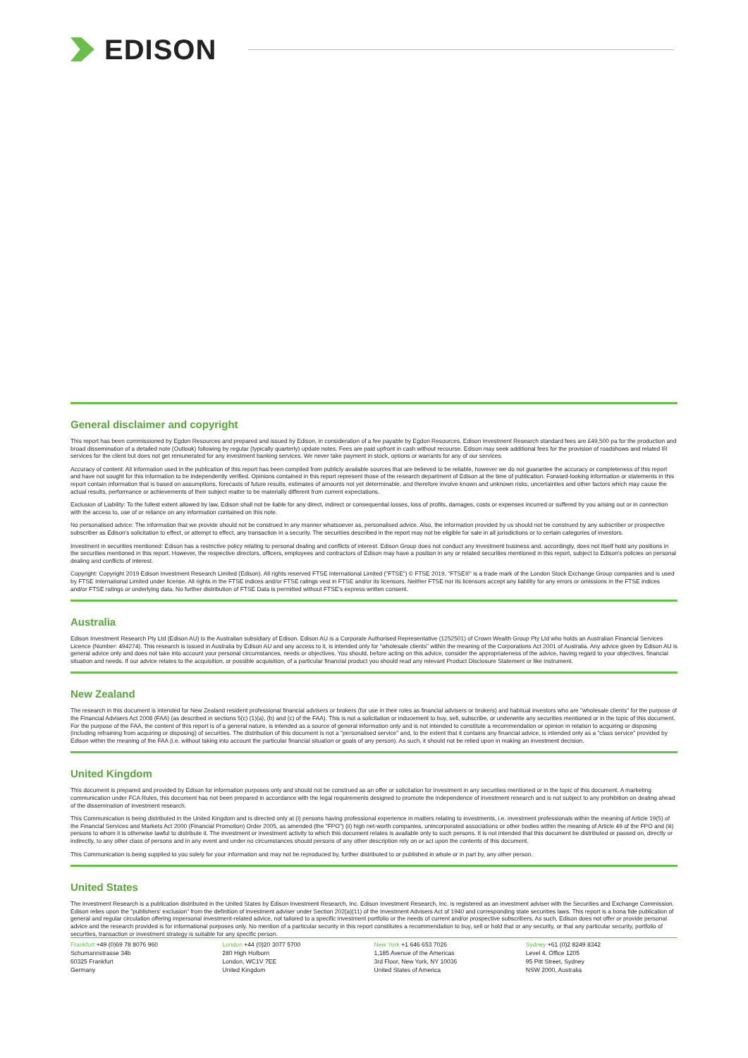EDISON
General disclaimer and copyright
This report has been commissioned by Egdon Resources and prepared and issued by Edison, in consideration of a fee payable by Egdon Resources. Edison Investment Research standard fees are £49,500 pa for the production and broad dissemination of a detailed note (Outlook) following by regular (typically quarterly) update notes. Fees are paid upfront in cash without recourse. Edison may seek additional fees for the provision of roadshows and related IR services for the client but does not get remunerated for any investment banking services. We never take payment in stock, options or warrants for any of our services.
Accuracy of content: All information used in the publication of this report has been compiled from publicly available sources that are believed to be reliable, however we do not guarantee the accuracy or completeness of this report and have not sought for this information to be independently verified. Opinions contained in this report represent those of the research department of Edison at the time of publication. Forward-looking information or statements in this report contain information that is based on assumptions, forecasts of future results, estimates of amounts not yet determinable, and therefore involve known and unknown risks, uncertainties and other factors which may cause the actual results, performance or achievements of their subject matter to be materially different from current expectations.
Exclusion of Liability: To the fullest extent allowed by law, Edison shall not be liable for any direct, indirect or consequential losses, loss of profits, damages, costs or expenses incurred or suffered by you arising out or in connection with the access to, use of or reliance on any information contained on this note.
No personalised advice: The information that we provide should not be construed in any manner whatsoever as, personalised advice. Also, the information provided by us should not be construed by any subscriber or prospective subscriber as Edison's solicitation to effect, or attempt to effect, any transaction in a security. The securities described in the report may not be eligible for sale in all jurisdictions or to certain categories of investors.
Investment in securities mentioned: Edison has a restrictive policy relating to personal dealing and conflicts of interest. Edison Group does not conduct any investment business and, accordingly, does not itself hold any positions in the securities mentioned in this report. However, the respective directors, officers, employees and contractors of Edison may have a position in any or related securities mentioned in this report, subject to Edison's policies on personal dealing and conflicts of interest.
Copyright: Copyright 2019 Edison Investment Research Limited (Edison). All rights reserved FTSE International Limited ("FTSE") © FTSE 2019. "FTSE®" is a trade mark of the London Stock Exchange Group companies and is used by FTSE International Limited under license. All rights in the FTSE indices and/or FTSE ratings vest in FTSE and/or its licensors. Neither FTSE nor its licensors accept any liability for any errors or omissions in the FTSE indices and/or FTSE ratings or underlying data. No further distribution of FTSE Data is permitted without FTSE's express written consent.
Australia
Edison Investment Research Pty Ltd (Edison AU) is the Australian subsidiary of Edison. Edison AU is a Corporate Authorised Representative (1252501) of Crown Wealth Group Pty Ltd who holds an Australian Financial Services Licence (Number: 494274). This research is issued in Australia by Edison AU and any access to it, is intended only for "wholesale clients" within the meaning of the Corporations Act 2001 of Australia. Any advice given by Edison AU is general advice only and does not take into account your personal circumstances, needs or objectives. You should, before acting on this advice, consider the appropriateness of the advice, having regard to your objectives, financial situation and needs. If our advice relates to the acquisition, or possible acquisition, of a particular financial product you should read any relevant Product Disclosure Statement or like instrument.
New Zealand
The research in this document is intended for New Zealand resident professional financial advisers or brokers (for use in their roles as financial advisers or brokers) and habitual investors who are "wholesale clients" for the purpose of the Financial Advisers Act 2008 (FAA) (as described in sections 5(c) (1)(a), (b) and (c) of the FAA). This is not a solicitation or inducement to buy, sell, subscribe, or underwrite any securities mentioned or in the topic of this document. For the purpose of the FAA, the content of this report is of a general nature, is intended as a source of general information only and is not intended to constitute a recommendation or opinion in relation to acquiring or disposing (including refraining from acquiring or disposing) of securities. The distribution of this document is not a "personalised service" and, to the extent that it contains any financial advice, is intended only as a "class service" provided by Edison within the meaning of the FAA (i.e. without taking into account the particular financial situation or goals of any person). As such, it should not be relied upon in making an investment decision.
United Kingdom
This document is prepared and provided by Edison for information purposes only and should not be construed as an offer or solicitation for investment in any securities mentioned or in the topic of this document. A marketing communication under FCA Rules, this document has not been prepared in accordance with the legal requirements designed to promote the independence of investment research and is not subject to any prohibition on dealing ahead of the dissemination of investment research.
This Communication is being distributed in the United Kingdom and is directed only at (i) persons having professional experience in matters relating to investments, i.e. investment professionals within the meaning of Article 19(5) of the Financial Services and Markets Act 2000 (Financial Promotion) Order 2005, as amended (the "FPO") (ii) high net-worth companies, unincorporated associations or other bodies within the meaning of Article 49 of the FPO and (iii) persons to whom it is otherwise lawful to distribute it. The investment or investment activity to which this document relates is available only to such persons. It is not intended that this document be distributed or passed on, directly or indirectly, to any other class of persons and in any event and under no circumstances should persons of any other description rely on or act upon the contents of this document.
This Communication is being supplied to you solely for your information and may not be reproduced by, further distributed to or published in whole or in part by, any other person.
United States
The Investment Research is a publication distributed in the United States by Edison Investment Research, Inc. Edison Investment Research, Inc. is registered as an investment adviser with the Securities and Exchange Commission. Edison relies upon the "publishers' exclusion" from the definition of investment adviser under Section 202(a)(11) of the Investment Advisers Act of 1940 and corresponding state securities laws. This report is a bona fide publication of general and regular circulation offering impersonal investment-related advice, not tailored to a specific investment portfolio or the needs of current and/or prospective subscribers. As such, Edison does not offer or provide personal advice and the research provided is for informational purposes only. No mention of a particular security in this report constitutes a recommendation to buy, sell or hold that or any security, or that any particular security, portfolio of securities, transaction or investment strategy is suitable for any specific person.
Frankfurt +49 (0)69 78 8076 960
Schumannstrasse 34b
60325 Frankfurt
Germany
London +44 (0)20 3077 5700
280 High Holborn
London, WC1V 7EE
United Kingdom
New York +1 646 653 7026
1,185 Avenue of the Americas
3rd Floor, New York, NY 10036
United States of America
Sydney +61 (0)2 8249 8342
Level 4, Office 1205
95 Pitt Street, Sydney
NSW 2000, Australia